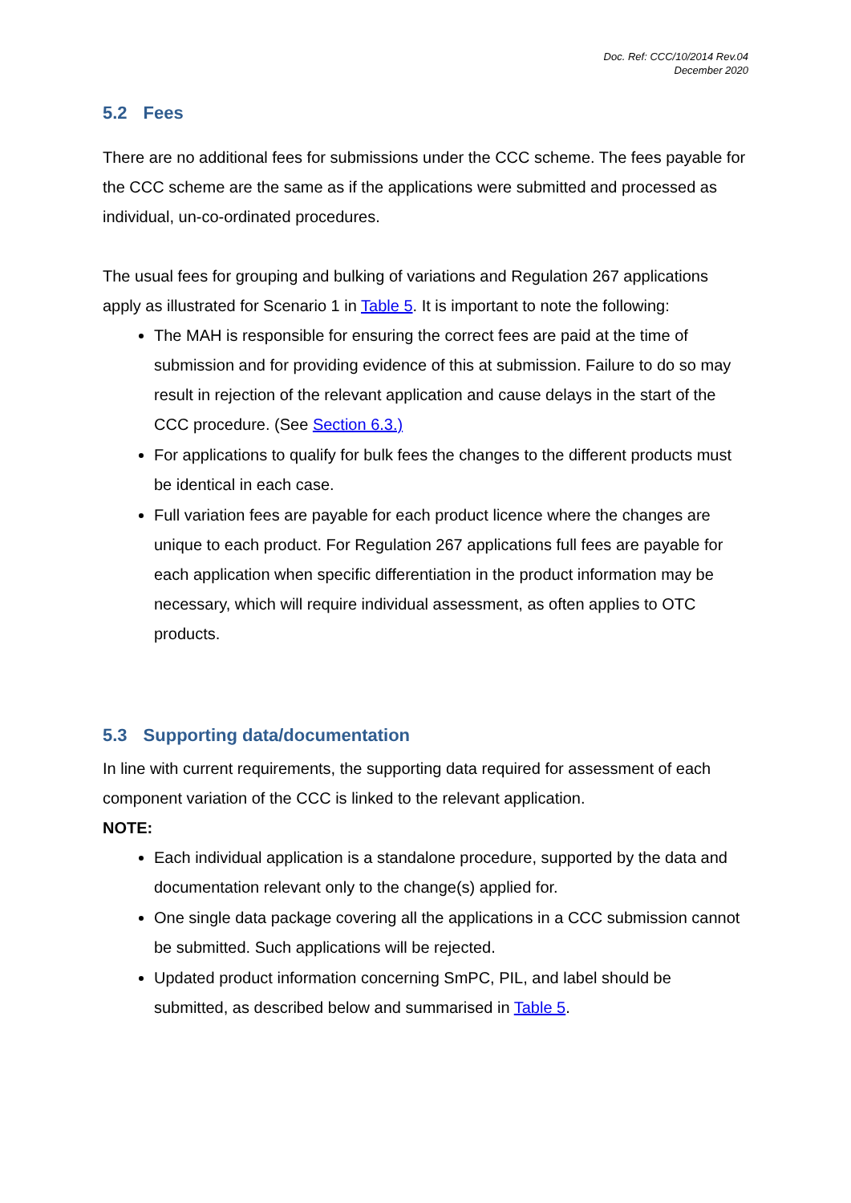Doc. Ref: CCC/10/2014 Rev.04
December 2020
5.2 Fees
There are no additional fees for submissions under the CCC scheme. The fees payable for the CCC scheme are the same as if the applications were submitted and processed as individual, un-co-ordinated procedures.
The usual fees for grouping and bulking of variations and Regulation 267 applications apply as illustrated for Scenario 1 in Table 5. It is important to note the following:
The MAH is responsible for ensuring the correct fees are paid at the time of submission and for providing evidence of this at submission. Failure to do so may result in rejection of the relevant application and cause delays in the start of the CCC procedure. (See Section 6.3.)
For applications to qualify for bulk fees the changes to the different products must be identical in each case.
Full variation fees are payable for each product licence where the changes are unique to each product. For Regulation 267 applications full fees are payable for each application when specific differentiation in the product information may be necessary, which will require individual assessment, as often applies to OTC products.
5.3 Supporting data/documentation
In line with current requirements, the supporting data required for assessment of each component variation of the CCC is linked to the relevant application.
NOTE:
Each individual application is a standalone procedure, supported by the data and documentation relevant only to the change(s) applied for.
One single data package covering all the applications in a CCC submission cannot be submitted. Such applications will be rejected.
Updated product information concerning SmPC, PIL, and label should be submitted, as described below and summarised in Table 5.